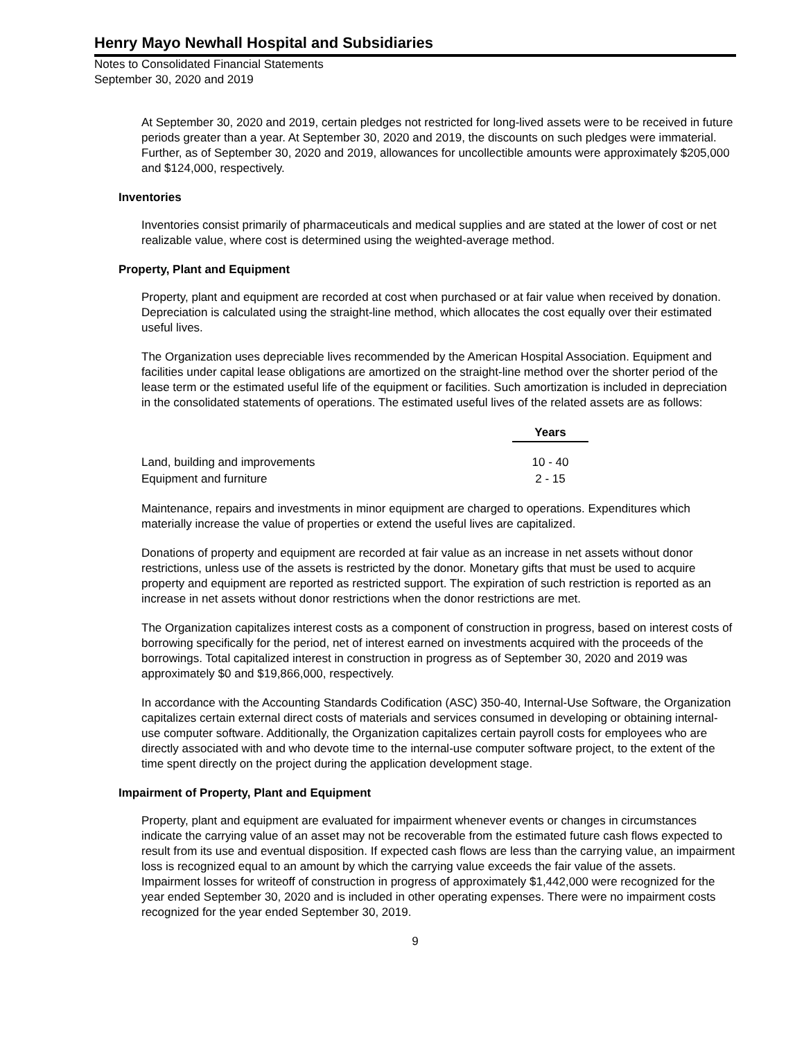Henry Mayo Newhall Hospital and Subsidiaries
Notes to Consolidated Financial Statements
September 30, 2020 and 2019
At September 30, 2020 and 2019, certain pledges not restricted for long-lived assets were to be received in future periods greater than a year. At September 30, 2020 and 2019, the discounts on such pledges were immaterial. Further, as of September 30, 2020 and 2019, allowances for uncollectible amounts were approximately $205,000 and $124,000, respectively.
Inventories
Inventories consist primarily of pharmaceuticals and medical supplies and are stated at the lower of cost or net realizable value, where cost is determined using the weighted-average method.
Property, Plant and Equipment
Property, plant and equipment are recorded at cost when purchased or at fair value when received by donation. Depreciation is calculated using the straight-line method, which allocates the cost equally over their estimated useful lives.
The Organization uses depreciable lives recommended by the American Hospital Association. Equipment and facilities under capital lease obligations are amortized on the straight-line method over the shorter period of the lease term or the estimated useful life of the equipment or facilities. Such amortization is included in depreciation in the consolidated statements of operations. The estimated useful lives of the related assets are as follows:
| | Years |
| Land, building and improvements | 10 - 40 |
| Equipment and furniture | 2 - 15 |
Maintenance, repairs and investments in minor equipment are charged to operations. Expenditures which materially increase the value of properties or extend the useful lives are capitalized.
Donations of property and equipment are recorded at fair value as an increase in net assets without donor restrictions, unless use of the assets is restricted by the donor. Monetary gifts that must be used to acquire property and equipment are reported as restricted support. The expiration of such restriction is reported as an increase in net assets without donor restrictions when the donor restrictions are met.
The Organization capitalizes interest costs as a component of construction in progress, based on interest costs of borrowing specifically for the period, net of interest earned on investments acquired with the proceeds of the borrowings. Total capitalized interest in construction in progress as of September 30, 2020 and 2019 was approximately $0 and $19,866,000, respectively.
In accordance with the Accounting Standards Codification (ASC) 350-40, Internal-Use Software, the Organization capitalizes certain external direct costs of materials and services consumed in developing or obtaining internal-use computer software. Additionally, the Organization capitalizes certain payroll costs for employees who are directly associated with and who devote time to the internal-use computer software project, to the extent of the time spent directly on the project during the application development stage.
Impairment of Property, Plant and Equipment
Property, plant and equipment are evaluated for impairment whenever events or changes in circumstances indicate the carrying value of an asset may not be recoverable from the estimated future cash flows expected to result from its use and eventual disposition. If expected cash flows are less than the carrying value, an impairment loss is recognized equal to an amount by which the carrying value exceeds the fair value of the assets. Impairment losses for writeoff of construction in progress of approximately $1,442,000 were recognized for the year ended September 30, 2020 and is included in other operating expenses. There were no impairment costs recognized for the year ended September 30, 2019.
9